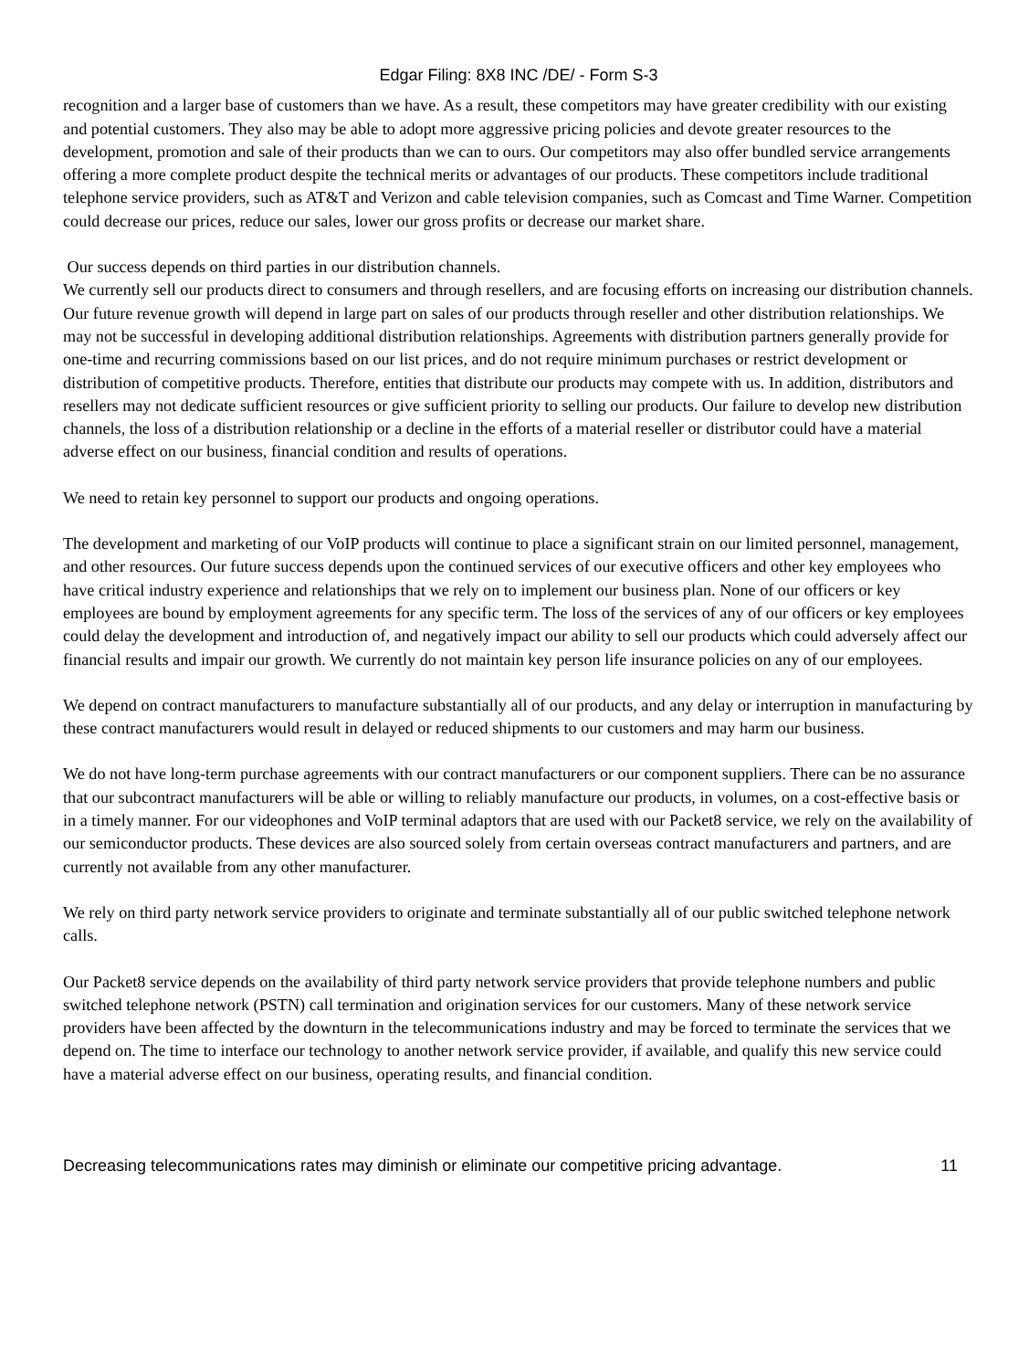Edgar Filing: 8X8 INC /DE/ - Form S-3
recognition and a larger base of customers than we have. As a result, these competitors may have greater credibility with our existing and potential customers. They also may be able to adopt more aggressive pricing policies and devote greater resources to the development, promotion and sale of their products than we can to ours. Our competitors may also offer bundled service arrangements offering a more complete product despite the technical merits or advantages of our products. These competitors include traditional telephone service providers, such as AT&T and Verizon and cable television companies, such as Comcast and Time Warner. Competition could decrease our prices, reduce our sales, lower our gross profits or decrease our market share.
Our success depends on third parties in our distribution channels.
We currently sell our products direct to consumers and through resellers, and are focusing efforts on increasing our distribution channels. Our future revenue growth will depend in large part on sales of our products through reseller and other distribution relationships. We may not be successful in developing additional distribution relationships. Agreements with distribution partners generally provide for one-time and recurring commissions based on our list prices, and do not require minimum purchases or restrict development or distribution of competitive products. Therefore, entities that distribute our products may compete with us. In addition, distributors and resellers may not dedicate sufficient resources or give sufficient priority to selling our products. Our failure to develop new distribution channels, the loss of a distribution relationship or a decline in the efforts of a material reseller or distributor could have a material adverse effect on our business, financial condition and results of operations.
We need to retain key personnel to support our products and ongoing operations.
The development and marketing of our VoIP products will continue to place a significant strain on our limited personnel, management, and other resources. Our future success depends upon the continued services of our executive officers and other key employees who have critical industry experience and relationships that we rely on to implement our business plan. None of our officers or key employees are bound by employment agreements for any specific term. The loss of the services of any of our officers or key employees could delay the development and introduction of, and negatively impact our ability to sell our products which could adversely affect our financial results and impair our growth. We currently do not maintain key person life insurance policies on any of our employees.
We depend on contract manufacturers to manufacture substantially all of our products, and any delay or interruption in manufacturing by these contract manufacturers would result in delayed or reduced shipments to our customers and may harm our business.
We do not have long-term purchase agreements with our contract manufacturers or our component suppliers. There can be no assurance that our subcontract manufacturers will be able or willing to reliably manufacture our products, in volumes, on a cost-effective basis or in a timely manner. For our videophones and VoIP terminal adaptors that are used with our Packet8 service, we rely on the availability of our semiconductor products. These devices are also sourced solely from certain overseas contract manufacturers and partners, and are currently not available from any other manufacturer.
We rely on third party network service providers to originate and terminate substantially all of our public switched telephone network calls.
Our Packet8 service depends on the availability of third party network service providers that provide telephone numbers and public switched telephone network (PSTN) call termination and origination services for our customers. Many of these network service providers have been affected by the downturn in the telecommunications industry and may be forced to terminate the services that we depend on. The time to interface our technology to another network service provider, if available, and qualify this new service could have a material adverse effect on our business, operating results, and financial condition.
Decreasing telecommunications rates may diminish or eliminate our competitive pricing advantage. 11